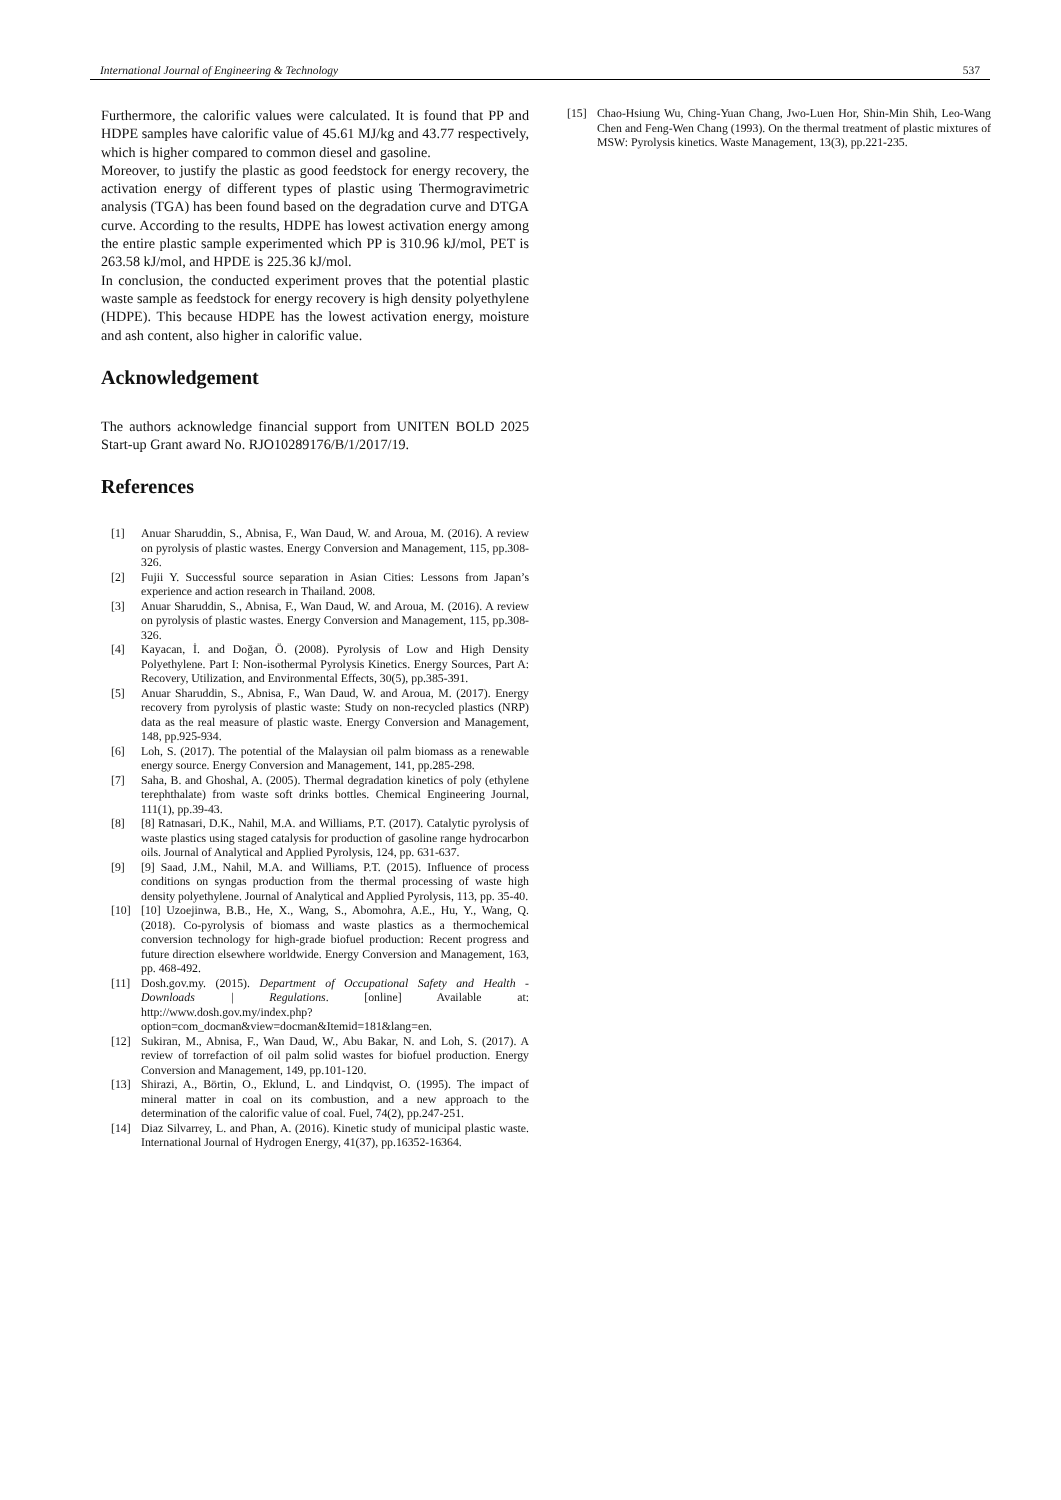International Journal of Engineering & Technology 537
Furthermore, the calorific values were calculated. It is found that PP and HDPE samples have calorific value of 45.61 MJ/kg and 43.77 respectively, which is higher compared to common diesel and gasoline.
Moreover, to justify the plastic as good feedstock for energy recovery, the activation energy of different types of plastic using Thermogravimetric analysis (TGA) has been found based on the degradation curve and DTGA curve. According to the results, HDPE has lowest activation energy among the entire plastic sample experimented which PP is 310.96 kJ/mol, PET is 263.58 kJ/mol, and HPDE is 225.36 kJ/mol.
In conclusion, the conducted experiment proves that the potential plastic waste sample as feedstock for energy recovery is high density polyethylene (HDPE). This because HDPE has the lowest activation energy, moisture and ash content, also higher in calorific value.
Acknowledgement
The authors acknowledge financial support from UNITEN BOLD 2025 Start-up Grant award No. RJO10289176/B/1/2017/19.
References
[1] Anuar Sharuddin, S., Abnisa, F., Wan Daud, W. and Aroua, M. (2016). A review on pyrolysis of plastic wastes. Energy Conversion and Management, 115, pp.308-326.
[2] Fujii Y. Successful source separation in Asian Cities: Lessons from Japan’s experience and action research in Thailand. 2008.
[3] Anuar Sharuddin, S., Abnisa, F., Wan Daud, W. and Aroua, M. (2016). A review on pyrolysis of plastic wastes. Energy Conversion and Management, 115, pp.308-326.
[4] Kayacan, İ. and Doğan, Ö. (2008). Pyrolysis of Low and High Density Polyethylene. Part I: Non-isothermal Pyrolysis Kinetics. Energy Sources, Part A: Recovery, Utilization, and Environmental Effects, 30(5), pp.385-391.
[5] Anuar Sharuddin, S., Abnisa, F., Wan Daud, W. and Aroua, M. (2017). Energy recovery from pyrolysis of plastic waste: Study on non-recycled plastics (NRP) data as the real measure of plastic waste. Energy Conversion and Management, 148, pp.925-934.
[6] Loh, S. (2017). The potential of the Malaysian oil palm biomass as a renewable energy source. Energy Conversion and Management, 141, pp.285-298.
[7] Saha, B. and Ghoshal, A. (2005). Thermal degradation kinetics of poly (ethylene terephthalate) from waste soft drinks bottles. Chemical Engineering Journal, 111(1), pp.39-43.
[8] [8] Ratnasari, D.K., Nahil, M.A. and Williams, P.T. (2017). Catalytic pyrolysis of waste plastics using staged catalysis for production of gasoline range hydrocarbon oils. Journal of Analytical and Applied Pyrolysis, 124, pp. 631-637.
[9] [9] Saad, J.M., Nahil, M.A. and Williams, P.T. (2015). Influence of process conditions on syngas production from the thermal processing of waste high density polyethylene. Journal of Analytical and Applied Pyrolysis, 113, pp. 35-40.
[10] [10] Uzoejinwa, B.B., He, X., Wang, S., Abomohra, A.E., Hu, Y., Wang, Q. (2018). Co-pyrolysis of biomass and waste plastics as a thermochemical conversion technology for high-grade biofuel production: Recent progress and future direction elsewhere worldwide. Energy Conversion and Management, 163, pp. 468-492.
[11] Dosh.gov.my. (2015). Department of Occupational Safety and Health - Downloads | Regulations. [online] Available at: http://www.dosh.gov.my/index.php?option=com_docman&view=docman&Itemid=181&lang=en.
[12] Sukiran, M., Abnisa, F., Wan Daud, W., Abu Bakar, N. and Loh, S. (2017). A review of torrefaction of oil palm solid wastes for biofuel production. Energy Conversion and Management, 149, pp.101-120.
[13] Shirazi, A., Börtin, O., Eklund, L. and Lindqvist, O. (1995). The impact of mineral matter in coal on its combustion, and a new approach to the determination of the calorific value of coal. Fuel, 74(2), pp.247-251.
[14] Diaz Silvarrey, L. and Phan, A. (2016). Kinetic study of municipal plastic waste. International Journal of Hydrogen Energy, 41(37), pp.16352-16364.
[15] Chao-Hsiung Wu, Ching-Yuan Chang, Jwo-Luen Hor, Shin-Min Shih, Leo-Wang Chen and Feng-Wen Chang (1993). On the thermal treatment of plastic mixtures of MSW: Pyrolysis kinetics. Waste Management, 13(3), pp.221-235.